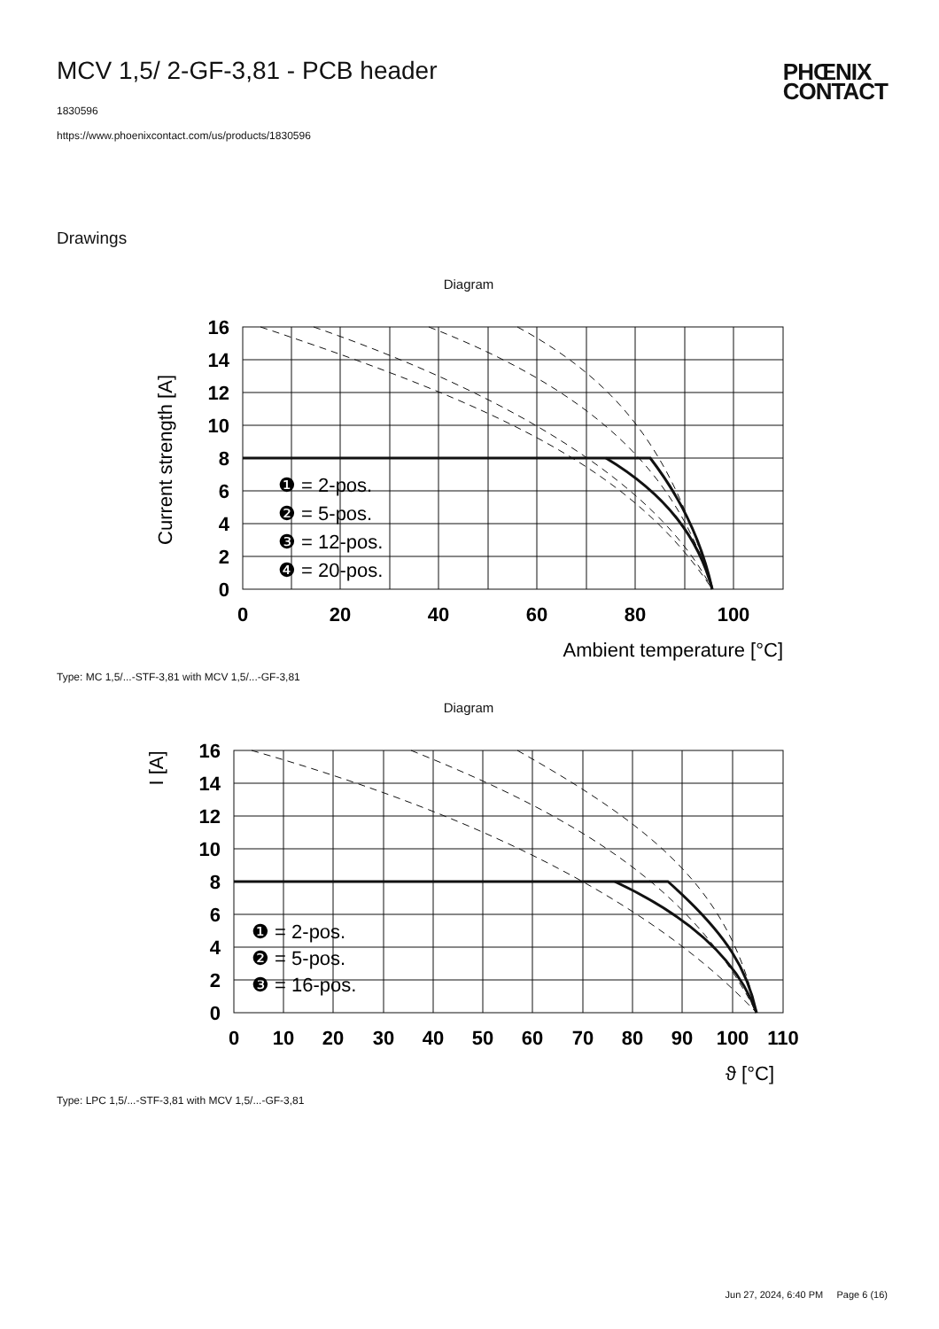MCV 1,5/ 2-GF-3,81 - PCB header
1830596
https://www.phoenixcontact.com/us/products/1830596
PHŒNIX
CONTACT
Drawings
Diagram
16
14
12
10
8
6
4
2
0
0
20
40
60
80
100
❶ = 2-pos.
❷ = 5-pos.
❸ = 12-pos.
❹ = 20-pos.
Ambient temperature [°C]
Current strength [A]
Type: MC 1,5/...-STF-3,81 with MCV 1,5/...-GF-3,81
Diagram
16
14
12
10
8
6
4
2
0
0
10
20
30
40
50
60
70
80
90
100
110
❶ = 2-pos.
❷ = 5-pos.
❸ = 16-pos.
ϑ [°C]
I [A]
Type: LPC 1,5/...-STF-3,81 with MCV 1,5/...-GF-3,81
Jun 27, 2024, 6:40 PM Page 6 (16)